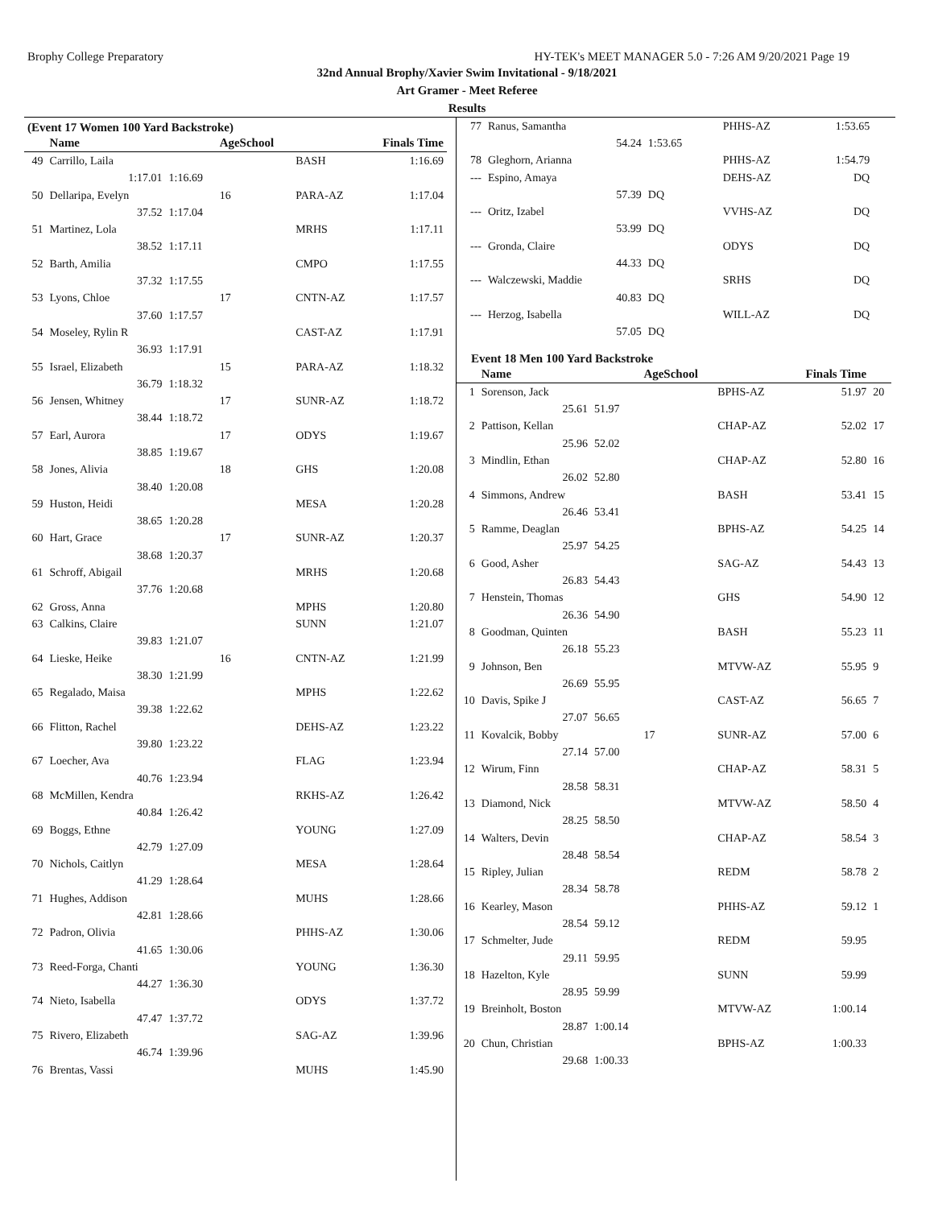Brophy College Preparatory HY-TEK's MEET MANAGER 5.0 - 7:26 AM 9/20/2021 Page 19
32nd Annual Brophy/Xavier Swim Invitational - 9/18/2021
Art Gramer - Meet Referee
Results
(Event 17 Women 100 Yard Backstroke)
| | Name | | AgeSchool | | Finals Time |
| --- | --- | --- | --- | --- | --- |
| 49 | Carrillo, Laila | | | BASH | 1:16.69 |
| | 1:17.01 | 1:16.69 | | | |
| 50 | Dellaripa, Evelyn | | 16 | PARA-AZ | 1:17.04 |
| | 37.52 | 1:17.04 | | | |
| 51 | Martinez, Lola | | | MRHS | 1:17.11 |
| | 38.52 | 1:17.11 | | | |
| 52 | Barth, Amilia | | | CMPO | 1:17.55 |
| | 37.32 | 1:17.55 | | | |
| 53 | Lyons, Chloe | | 17 | CNTN-AZ | 1:17.57 |
| | 37.60 | 1:17.57 | | | |
| 54 | Moseley, Rylin R | | | CAST-AZ | 1:17.91 |
| | 36.93 | 1:17.91 | | | |
| 55 | Israel, Elizabeth | | 15 | PARA-AZ | 1:18.32 |
| | 36.79 | 1:18.32 | | | |
| 56 | Jensen, Whitney | | 17 | SUNR-AZ | 1:18.72 |
| | 38.44 | 1:18.72 | | | |
| 57 | Earl, Aurora | | 17 | ODYS | 1:19.67 |
| | 38.85 | 1:19.67 | | | |
| 58 | Jones, Alivia | | 18 | GHS | 1:20.08 |
| | 38.40 | 1:20.08 | | | |
| 59 | Huston, Heidi | | | MESA | 1:20.28 |
| | 38.65 | 1:20.28 | | | |
| 60 | Hart, Grace | | 17 | SUNR-AZ | 1:20.37 |
| | 38.68 | 1:20.37 | | | |
| 61 | Schroff, Abigail | | | MRHS | 1:20.68 |
| | 37.76 | 1:20.68 | | | |
| 62 | Gross, Anna | | | MPHS | 1:20.80 |
| 63 | Calkins, Claire | | | SUNN | 1:21.07 |
| | 39.83 | 1:21.07 | | | |
| 64 | Lieske, Heike | | 16 | CNTN-AZ | 1:21.99 |
| | 38.30 | 1:21.99 | | | |
| 65 | Regalado, Maisa | | | MPHS | 1:22.62 |
| | 39.38 | 1:22.62 | | | |
| 66 | Flitton, Rachel | | | DEHS-AZ | 1:23.22 |
| | 39.80 | 1:23.22 | | | |
| 67 | Loecher, Ava | | | FLAG | 1:23.94 |
| | 40.76 | 1:23.94 | | | |
| 68 | McMillen, Kendra | | | RKHS-AZ | 1:26.42 |
| | 40.84 | 1:26.42 | | | |
| 69 | Boggs, Ethne | | | YOUNG | 1:27.09 |
| | 42.79 | 1:27.09 | | | |
| 70 | Nichols, Caitlyn | | | MESA | 1:28.64 |
| | 41.29 | 1:28.64 | | | |
| 71 | Hughes, Addison | | | MUHS | 1:28.66 |
| | 42.81 | 1:28.66 | | | |
| 72 | Padron, Olivia | | | PHHS-AZ | 1:30.06 |
| | 41.65 | 1:30.06 | | | |
| 73 | Reed-Forga, Chanti | | | YOUNG | 1:36.30 |
| | 44.27 | 1:36.30 | | | |
| 74 | Nieto, Isabella | | | ODYS | 1:37.72 |
| | 47.47 | 1:37.72 | | | |
| 75 | Rivero, Elizabeth | | | SAG-AZ | 1:39.96 |
| | 46.74 | 1:39.96 | | | |
| 76 | Brentas, Vassi | | | MUHS | 1:45.90 |
| 77 | Ranus, Samantha | | | PHHS-AZ | 1:53.65 | |
| | 54.24 | 1:53.65 | | | | |
| 78 | Gleghorn, Arianna | | | PHHS-AZ | 1:54.79 | |
| --- | Espino, Amaya | | | DEHS-AZ | DQ | |
| | 57.39 | DQ | | | | |
| --- | Oritz, Izabel | | | VVHS-AZ | DQ | |
| | 53.99 | DQ | | | | |
| --- | Gronda, Claire | | | ODYS | DQ | |
| | 44.33 | DQ | | | | |
| --- | Walczewski, Maddie | | | SRHS | DQ | |
| | 40.83 | DQ | | | | |
| --- | Herzog, Isabella | | | WILL-AZ | DQ | |
| | 57.05 | DQ | | | | |
Event 18 Men 100 Yard Backstroke
| | Name | | AgeSchool | | Finals Time | |
| --- | --- | --- | --- | --- | --- | --- |
| 1 | Sorenson, Jack | | | BPHS-AZ | 51.97 | 20 |
| | 25.61 | 51.97 | | | | |
| 2 | Pattison, Kellan | | | CHAP-AZ | 52.02 | 17 |
| | 25.96 | 52.02 | | | | |
| 3 | Mindlin, Ethan | | | CHAP-AZ | 52.80 | 16 |
| | 26.02 | 52.80 | | | | |
| 4 | Simmons, Andrew | | | BASH | 53.41 | 15 |
| | 26.46 | 53.41 | | | | |
| 5 | Ramme, Deaglan | | | BPHS-AZ | 54.25 | 14 |
| | 25.97 | 54.25 | | | | |
| 6 | Good, Asher | | | SAG-AZ | 54.43 | 13 |
| | 26.83 | 54.43 | | | | |
| 7 | Henstein, Thomas | | | GHS | 54.90 | 12 |
| | 26.36 | 54.90 | | | | |
| 8 | Goodman, Quinten | | | BASH | 55.23 | 11 |
| | 26.18 | 55.23 | | | | |
| 9 | Johnson, Ben | | | MTVW-AZ | 55.95 | 9 |
| | 26.69 | 55.95 | | | | |
| 10 | Davis, Spike J | | | CAST-AZ | 56.65 | 7 |
| | 27.07 | 56.65 | | | | |
| 11 | Kovalcik, Bobby | | 17 | SUNR-AZ | 57.00 | 6 |
| | 27.14 | 57.00 | | | | |
| 12 | Wirum, Finn | | | CHAP-AZ | 58.31 | 5 |
| | 28.58 | 58.31 | | | | |
| 13 | Diamond, Nick | | | MTVW-AZ | 58.50 | 4 |
| | 28.25 | 58.50 | | | | |
| 14 | Walters, Devin | | | CHAP-AZ | 58.54 | 3 |
| | 28.48 | 58.54 | | | | |
| 15 | Ripley, Julian | | | REDM | 58.78 | 2 |
| | 28.34 | 58.78 | | | | |
| 16 | Kearley, Mason | | | PHHS-AZ | 59.12 | 1 |
| | 28.54 | 59.12 | | | | |
| 17 | Schmelter, Jude | | | REDM | 59.95 | |
| | 29.11 | 59.95 | | | | |
| 18 | Hazelton, Kyle | | | SUNN | 59.99 | |
| | 28.95 | 59.99 | | | | |
| 19 | Breinholt, Boston | | | MTVW-AZ | 1:00.14 | |
| | 28.87 | 1:00.14 | | | | |
| 20 | Chun, Christian | | | BPHS-AZ | 1:00.33 | |
| | 29.68 | 1:00.33 | | | | |